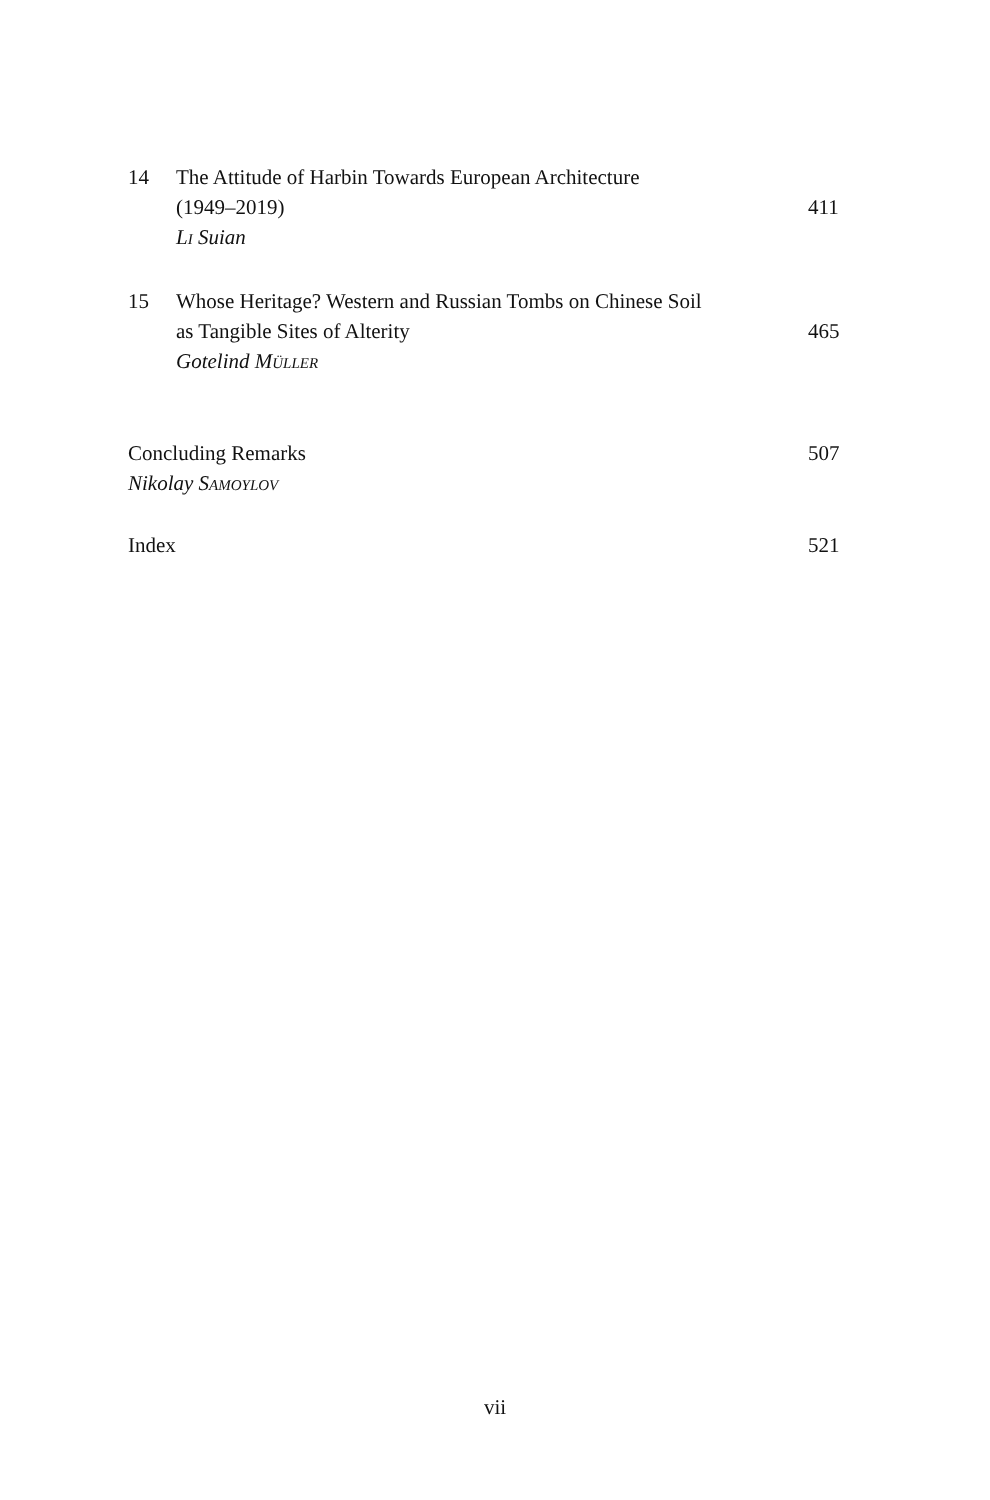14 The Attitude of Harbin Towards European Architecture
(1949–2019)
LI Suian
411
15 Whose Heritage? Western and Russian Tombs on Chinese Soil
as Tangible Sites of Alterity
Gotelind MÜLLER
465
Concluding Remarks
Nikolay SAMOYLOV
507
Index 521
vii